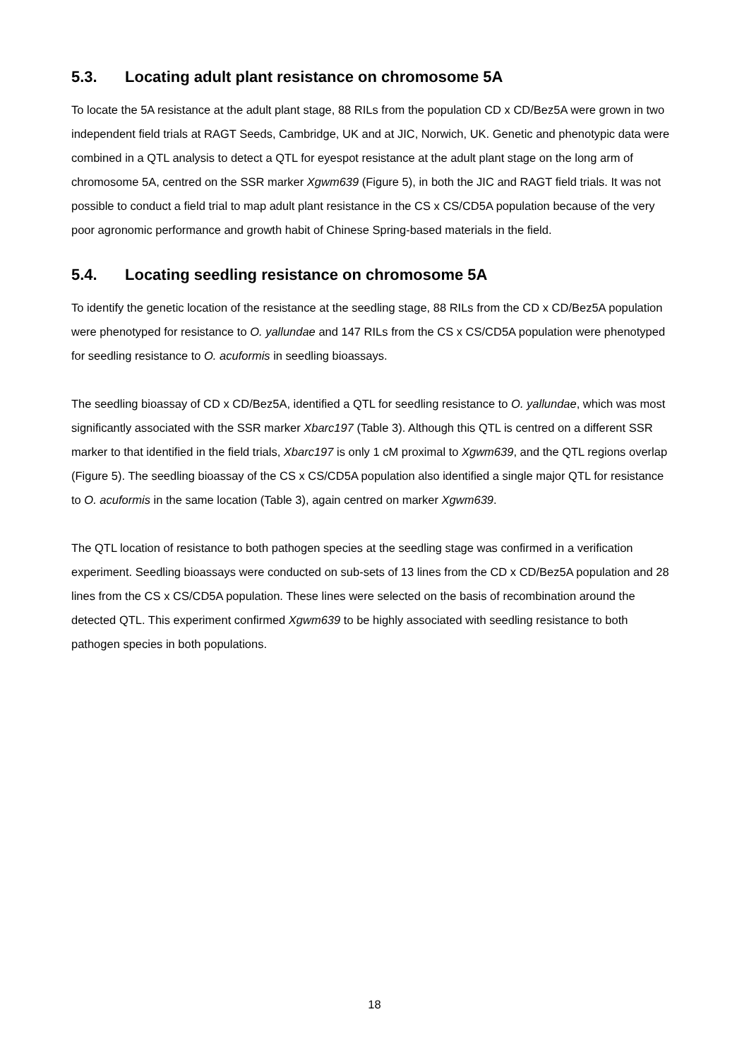5.3. Locating adult plant resistance on chromosome 5A
To locate the 5A resistance at the adult plant stage, 88 RILs from the population CD x CD/Bez5A were grown in two independent field trials at RAGT Seeds, Cambridge, UK and at JIC, Norwich, UK. Genetic and phenotypic data were combined in a QTL analysis to detect a QTL for eyespot resistance at the adult plant stage on the long arm of chromosome 5A, centred on the SSR marker Xgwm639 (Figure 5), in both the JIC and RAGT field trials. It was not possible to conduct a field trial to map adult plant resistance in the CS x CS/CD5A population because of the very poor agronomic performance and growth habit of Chinese Spring-based materials in the field.
5.4. Locating seedling resistance on chromosome 5A
To identify the genetic location of the resistance at the seedling stage, 88 RILs from the CD x CD/Bez5A population were phenotyped for resistance to O. yallundae and 147 RILs from the CS x CS/CD5A population were phenotyped for seedling resistance to O. acuformis in seedling bioassays.
The seedling bioassay of CD x CD/Bez5A, identified a QTL for seedling resistance to O. yallundae, which was most significantly associated with the SSR marker Xbarc197 (Table 3). Although this QTL is centred on a different SSR marker to that identified in the field trials, Xbarc197 is only 1 cM proximal to Xgwm639, and the QTL regions overlap (Figure 5). The seedling bioassay of the CS x CS/CD5A population also identified a single major QTL for resistance to O. acuformis in the same location (Table 3), again centred on marker Xgwm639.
The QTL location of resistance to both pathogen species at the seedling stage was confirmed in a verification experiment. Seedling bioassays were conducted on sub-sets of 13 lines from the CD x CD/Bez5A population and 28 lines from the CS x CS/CD5A population. These lines were selected on the basis of recombination around the detected QTL. This experiment confirmed Xgwm639 to be highly associated with seedling resistance to both pathogen species in both populations.
18